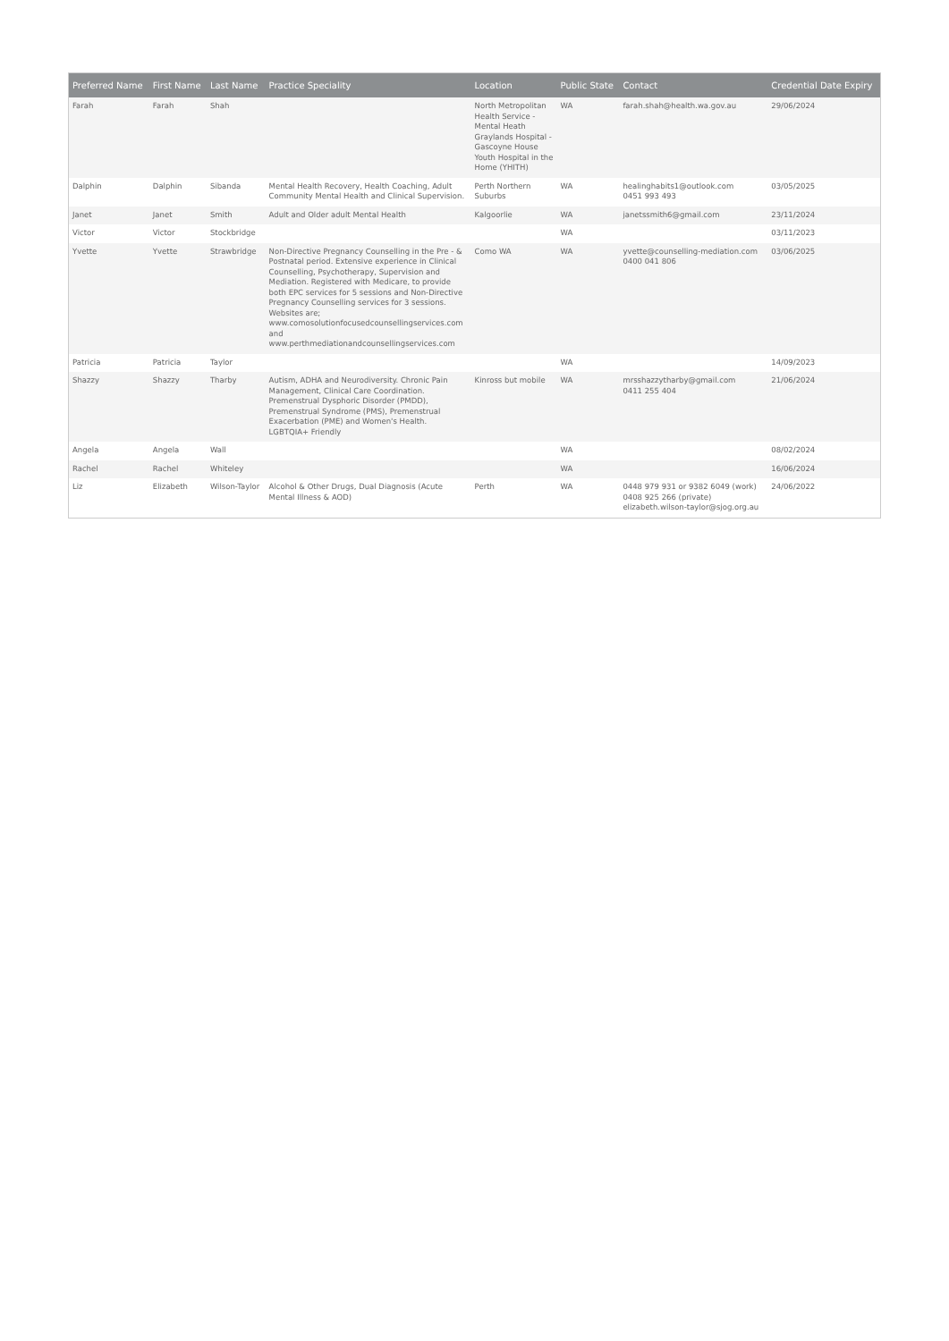| Preferred Name | First Name | Last Name | Practice Speciality | Location | Public State | Contact | Credential Date Expiry |
| --- | --- | --- | --- | --- | --- | --- | --- |
| Farah | Farah | Shah | | North Metropolitan Health Service - Mental Heath Graylands Hospital - Gascoyne House Youth Hospital in the Home (YHITH) | WA | farah.shah@health.wa.gov.au | 29/06/2024 |
| Dalphin | Dalphin | Sibanda | Mental Health Recovery, Health Coaching, Adult Community Mental Health and Clinical Supervision. | Perth Northern Suburbs | WA | healinghabits1@outlook.com 0451 993 493 | 03/05/2025 |
| Janet | Janet | Smith | Adult and Older adult Mental Health | Kalgoorlie | WA | janetssmith6@gmail.com | 23/11/2024 |
| Victor | Victor | Stockbridge | | | WA | | 03/11/2023 |
| Yvette | Yvette | Strawbridge | Non-Directive Pregnancy Counselling in the Pre - & Postnatal period. Extensive experience in Clinical Counselling, Psychotherapy, Supervision and Mediation. Registered with Medicare, to provide both EPC services for 5 sessions and Non-Directive Pregnancy Counselling services for 3 sessions. Websites are; www.comosolutionfocusedcounsellingservices.com and www.perthmediationandcounsellingservices.com | Como WA | WA | yvette@counselling-mediation.com 0400 041 806 | 03/06/2025 |
| Patricia | Patricia | Taylor | | | WA | | 14/09/2023 |
| Shazzy | Shazzy | Tharby | Autism, ADHA and Neurodiversity. Chronic Pain Management, Clinical Care Coordination. Premenstrual Dysphoric Disorder (PMDD), Premenstrual Syndrome (PMS), Premenstrual Exacerbation (PME) and Women's Health. LGBTQIA+ Friendly | Kinross but mobile | WA | mrsshazzytharby@gmail.com 0411 255 404 | 21/06/2024 |
| Angela | Angela | Wall | | | WA | | 08/02/2024 |
| Rachel | Rachel | Whiteley | | | WA | | 16/06/2024 |
| Liz | Elizabeth | Wilson-Taylor | Alcohol & Other Drugs, Dual Diagnosis (Acute Mental Illness & AOD) | Perth | WA | 0448 979 931 or 9382 6049 (work) 0408 925 266 (private) elizabeth.wilson-taylor@sjog.org.au | 24/06/2022 |